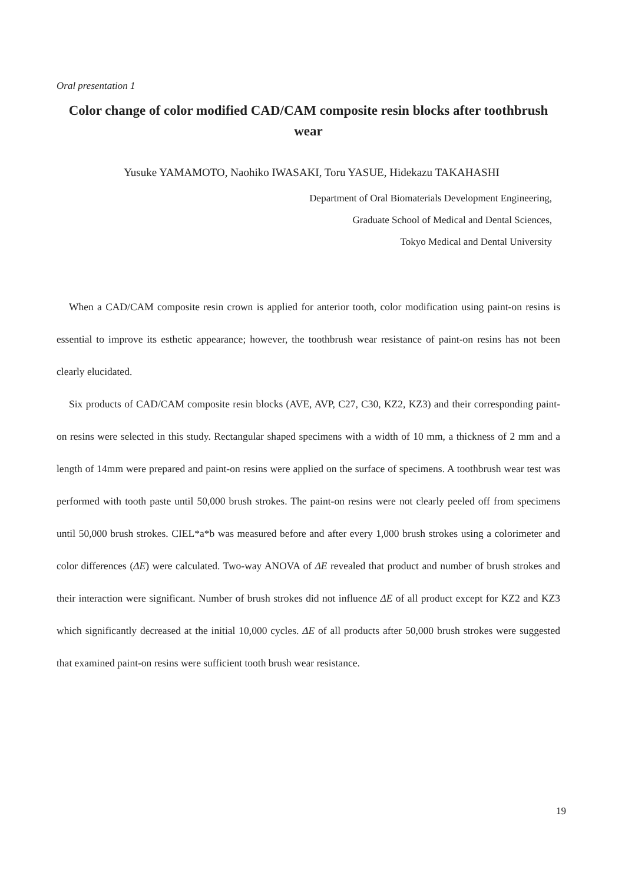Oral presentation 1
Color change of color modified CAD/CAM composite resin blocks after toothbrush wear
Yusuke YAMAMOTO, Naohiko IWASAKI, Toru YASUE, Hidekazu TAKAHASHI
Department of Oral Biomaterials Development Engineering,
Graduate School of Medical and Dental Sciences,
Tokyo Medical and Dental University
When a CAD/CAM composite resin crown is applied for anterior tooth, color modification using paint-on resins is essential to improve its esthetic appearance; however, the toothbrush wear resistance of paint-on resins has not been clearly elucidated.
Six products of CAD/CAM composite resin blocks (AVE, AVP, C27, C30, KZ2, KZ3) and their corresponding paint-on resins were selected in this study. Rectangular shaped specimens with a width of 10 mm, a thickness of 2 mm and a length of 14mm were prepared and paint-on resins were applied on the surface of specimens. A toothbrush wear test was performed with tooth paste until 50,000 brush strokes. The paint-on resins were not clearly peeled off from specimens until 50,000 brush strokes. CIEL*a*b was measured before and after every 1,000 brush strokes using a colorimeter and color differences (ΔE) were calculated. Two-way ANOVA of ΔE revealed that product and number of brush strokes and their interaction were significant. Number of brush strokes did not influence ΔE of all product except for KZ2 and KZ3 which significantly decreased at the initial 10,000 cycles. ΔE of all products after 50,000 brush strokes were suggested that examined paint-on resins were sufficient tooth brush wear resistance.
19